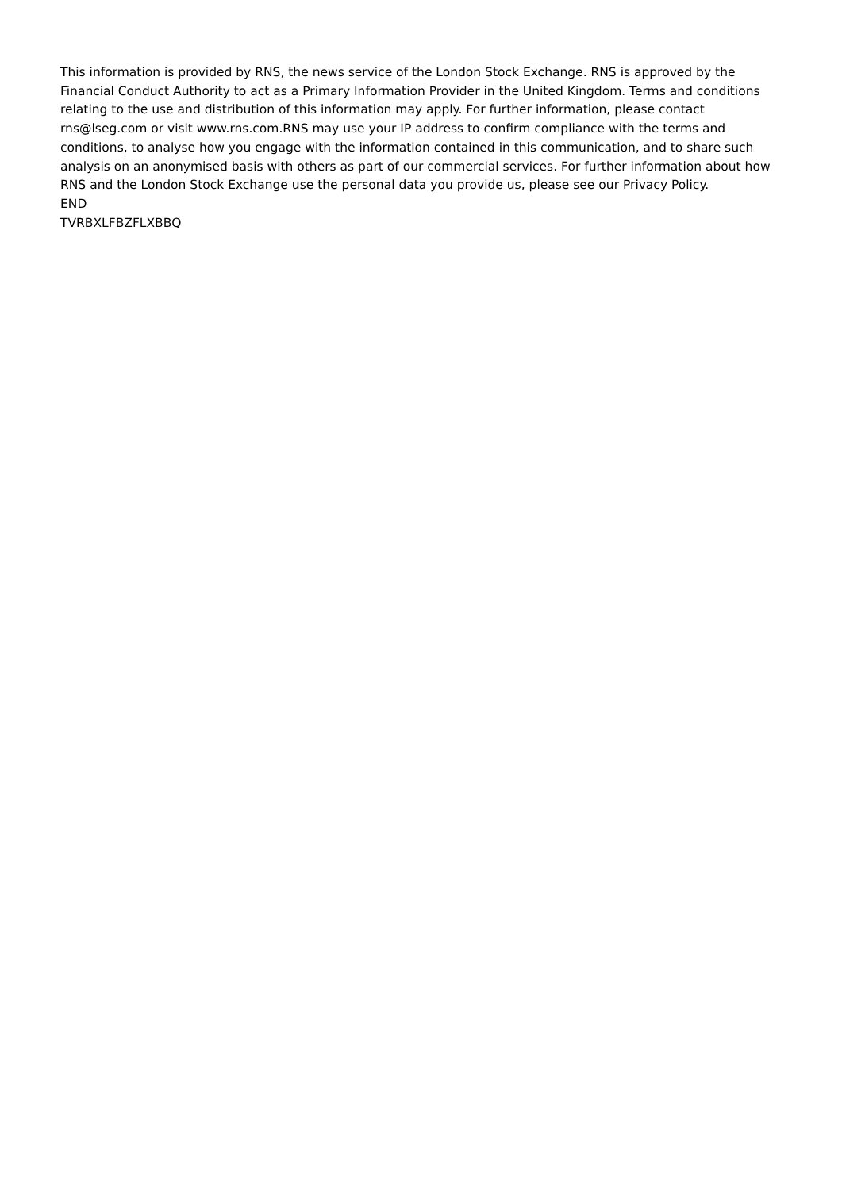This information is provided by RNS, the news service of the London Stock Exchange. RNS is approved by the Financial Conduct Authority to act as a Primary Information Provider in the United Kingdom. Terms and conditions relating to the use and distribution of this information may apply. For further information, please contact rns@lseg.com or visit www.rns.com.RNS may use your IP address to confirm compliance with the terms and conditions, to analyse how you engage with the information contained in this communication, and to share such analysis on an anonymised basis with others as part of our commercial services. For further information about how RNS and the London Stock Exchange use the personal data you provide us, please see our Privacy Policy.
END
TVRBXLFBZFLXBBQ